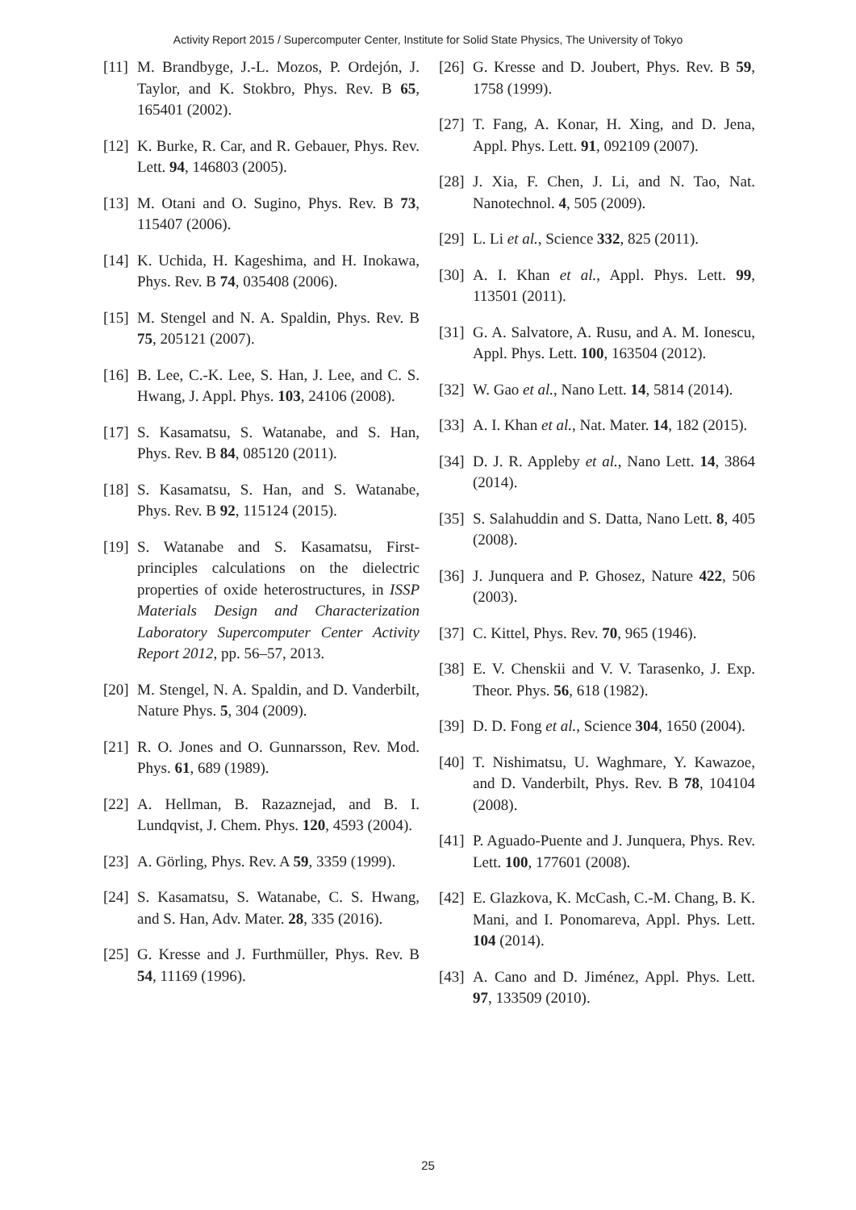Activity Report 2015 / Supercomputer Center, Institute for Solid State Physics, The University of Tokyo
[11] M. Brandbyge, J.-L. Mozos, P. Ordejón, J. Taylor, and K. Stokbro, Phys. Rev. B 65, 165401 (2002).
[12] K. Burke, R. Car, and R. Gebauer, Phys. Rev. Lett. 94, 146803 (2005).
[13] M. Otani and O. Sugino, Phys. Rev. B 73, 115407 (2006).
[14] K. Uchida, H. Kageshima, and H. Inokawa, Phys. Rev. B 74, 035408 (2006).
[15] M. Stengel and N. A. Spaldin, Phys. Rev. B 75, 205121 (2007).
[16] B. Lee, C.-K. Lee, S. Han, J. Lee, and C. S. Hwang, J. Appl. Phys. 103, 24106 (2008).
[17] S. Kasamatsu, S. Watanabe, and S. Han, Phys. Rev. B 84, 085120 (2011).
[18] S. Kasamatsu, S. Han, and S. Watanabe, Phys. Rev. B 92, 115124 (2015).
[19] S. Watanabe and S. Kasamatsu, First-principles calculations on the dielectric properties of oxide heterostructures, in ISSP Materials Design and Characterization Laboratory Supercomputer Center Activity Report 2012, pp. 56–57, 2013.
[20] M. Stengel, N. A. Spaldin, and D. Vanderbilt, Nature Phys. 5, 304 (2009).
[21] R. O. Jones and O. Gunnarsson, Rev. Mod. Phys. 61, 689 (1989).
[22] A. Hellman, B. Razaznejad, and B. I. Lundqvist, J. Chem. Phys. 120, 4593 (2004).
[23] A. Görling, Phys. Rev. A 59, 3359 (1999).
[24] S. Kasamatsu, S. Watanabe, C. S. Hwang, and S. Han, Adv. Mater. 28, 335 (2016).
[25] G. Kresse and J. Furthmüller, Phys. Rev. B 54, 11169 (1996).
[26] G. Kresse and D. Joubert, Phys. Rev. B 59, 1758 (1999).
[27] T. Fang, A. Konar, H. Xing, and D. Jena, Appl. Phys. Lett. 91, 092109 (2007).
[28] J. Xia, F. Chen, J. Li, and N. Tao, Nat. Nanotechnol. 4, 505 (2009).
[29] L. Li et al., Science 332, 825 (2011).
[30] A. I. Khan et al., Appl. Phys. Lett. 99, 113501 (2011).
[31] G. A. Salvatore, A. Rusu, and A. M. Ionescu, Appl. Phys. Lett. 100, 163504 (2012).
[32] W. Gao et al., Nano Lett. 14, 5814 (2014).
[33] A. I. Khan et al., Nat. Mater. 14, 182 (2015).
[34] D. J. R. Appleby et al., Nano Lett. 14, 3864 (2014).
[35] S. Salahuddin and S. Datta, Nano Lett. 8, 405 (2008).
[36] J. Junquera and P. Ghosez, Nature 422, 506 (2003).
[37] C. Kittel, Phys. Rev. 70, 965 (1946).
[38] E. V. Chenskii and V. V. Tarasenko, J. Exp. Theor. Phys. 56, 618 (1982).
[39] D. D. Fong et al., Science 304, 1650 (2004).
[40] T. Nishimatsu, U. Waghmare, Y. Kawazoe, and D. Vanderbilt, Phys. Rev. B 78, 104104 (2008).
[41] P. Aguado-Puente and J. Junquera, Phys. Rev. Lett. 100, 177601 (2008).
[42] E. Glazkova, K. McCash, C.-M. Chang, B. K. Mani, and I. Ponomareva, Appl. Phys. Lett. 104 (2014).
[43] A. Cano and D. Jiménez, Appl. Phys. Lett. 97, 133509 (2010).
25